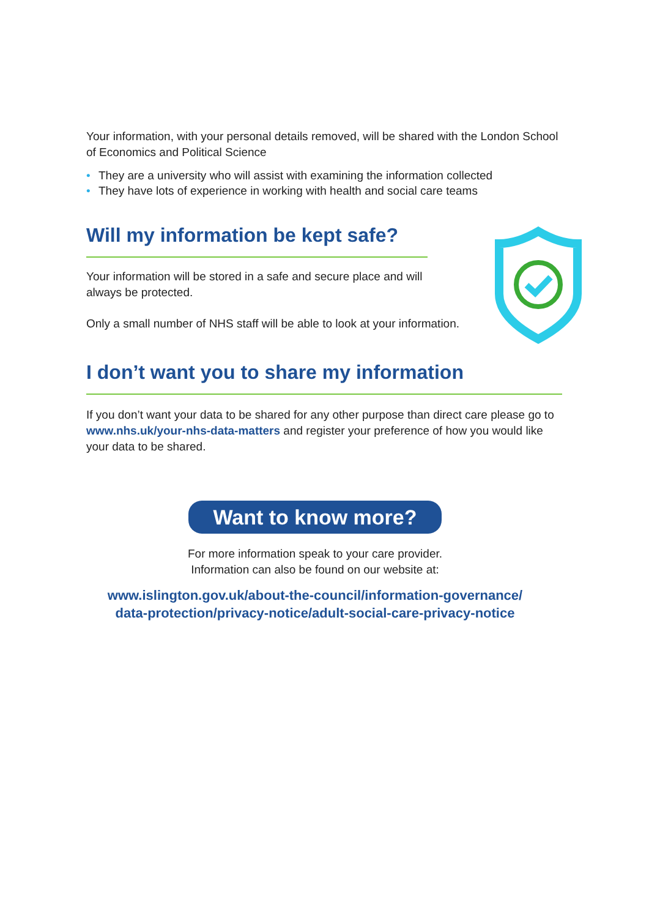Your information, with your personal details removed, will be shared with the London School of Economics and Political Science
• They are a university who will assist with examining the information collected
• They have lots of experience in working with health and social care teams
Will my information be kept safe?
Your information will be stored in a safe and secure place and will always be protected.
Only a small number of NHS staff will be able to look at your information.
I don’t want you to share my information
If you don’t want your data to be shared for any other purpose than direct care please go to www.nhs.uk/your-nhs-data-matters and register your preference of how you would like your data to be shared.
Want to know more?
For more information speak to your care provider.
Information can also be found on our website at:
www.islington.gov.uk/about-the-council/information-governance/
data-protection/privacy-notice/adult-social-care-privacy-notice